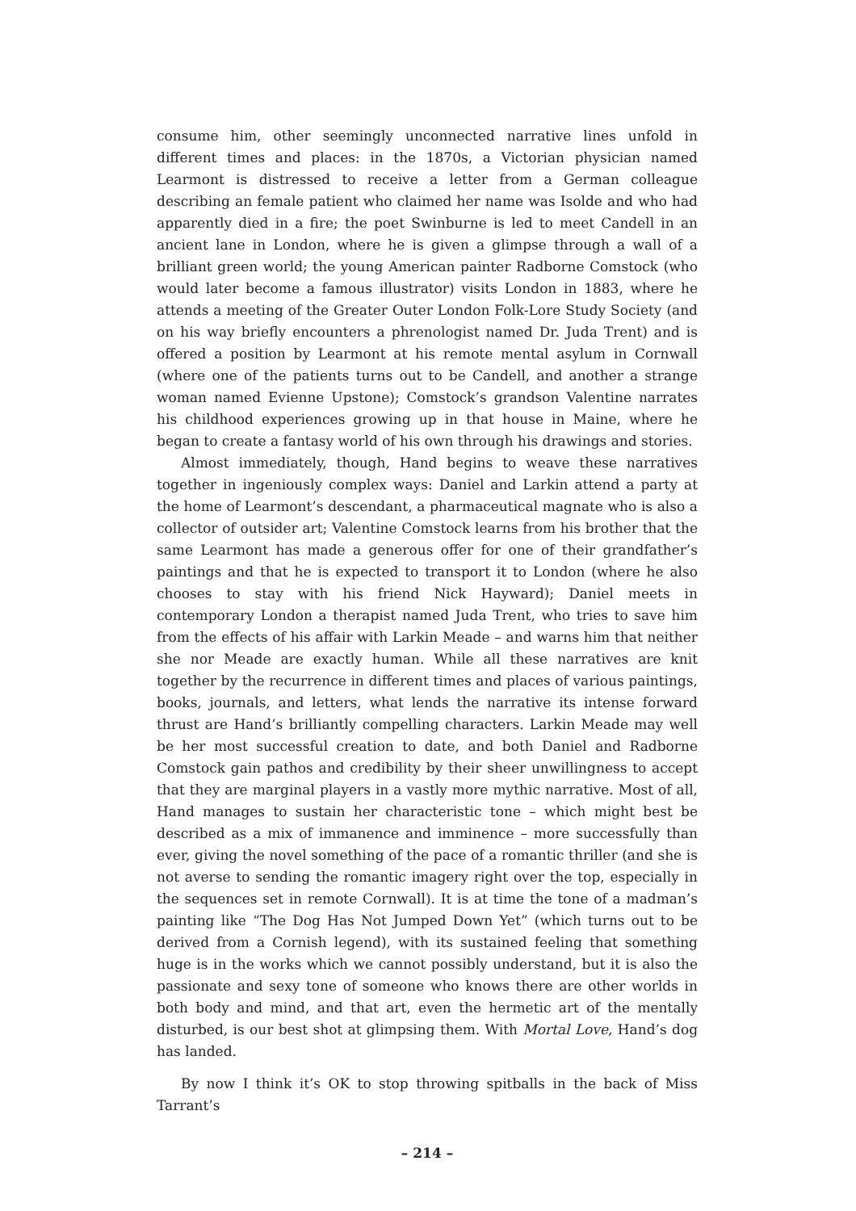consume him, other seemingly unconnected narrative lines unfold in different times and places: in the 1870s, a Victorian physician named Learmont is distressed to receive a letter from a German colleague describing an female patient who claimed her name was Isolde and who had apparently died in a fire; the poet Swinburne is led to meet Candell in an ancient lane in London, where he is given a glimpse through a wall of a brilliant green world; the young American painter Radborne Comstock (who would later become a famous illustrator) visits London in 1883, where he attends a meeting of the Greater Outer London Folk-Lore Study Society (and on his way briefly encounters a phrenologist named Dr. Juda Trent) and is offered a position by Learmont at his remote mental asylum in Cornwall (where one of the patients turns out to be Candell, and another a strange woman named Evienne Upstone); Comstock’s grandson Valentine narrates his childhood experiences growing up in that house in Maine, where he began to create a fantasy world of his own through his drawings and stories.
Almost immediately, though, Hand begins to weave these narratives together in ingeniously complex ways: Daniel and Larkin attend a party at the home of Learmont’s descendant, a pharmaceutical magnate who is also a collector of outsider art; Valentine Comstock learns from his brother that the same Learmont has made a generous offer for one of their grandfather’s paintings and that he is expected to transport it to London (where he also chooses to stay with his friend Nick Hayward); Daniel meets in contemporary London a therapist named Juda Trent, who tries to save him from the effects of his affair with Larkin Meade – and warns him that neither she nor Meade are exactly human. While all these narratives are knit together by the recurrence in different times and places of various paintings, books, journals, and letters, what lends the narrative its intense forward thrust are Hand’s brilliantly compelling characters. Larkin Meade may well be her most successful creation to date, and both Daniel and Radborne Comstock gain pathos and credibility by their sheer unwillingness to accept that they are marginal players in a vastly more mythic narrative. Most of all, Hand manages to sustain her characteristic tone – which might best be described as a mix of immanence and imminence – more successfully than ever, giving the novel something of the pace of a romantic thriller (and she is not averse to sending the romantic imagery right over the top, especially in the sequences set in remote Cornwall). It is at time the tone of a madman’s painting like “The Dog Has Not Jumped Down Yet” (which turns out to be derived from a Cornish legend), with its sustained feeling that something huge is in the works which we cannot possibly understand, but it is also the passionate and sexy tone of someone who knows there are other worlds in both body and mind, and that art, even the hermetic art of the mentally disturbed, is our best shot at glimpsing them. With Mortal Love, Hand’s dog has landed.
By now I think it’s OK to stop throwing spitballs in the back of Miss Tarrant’s
– 214 –